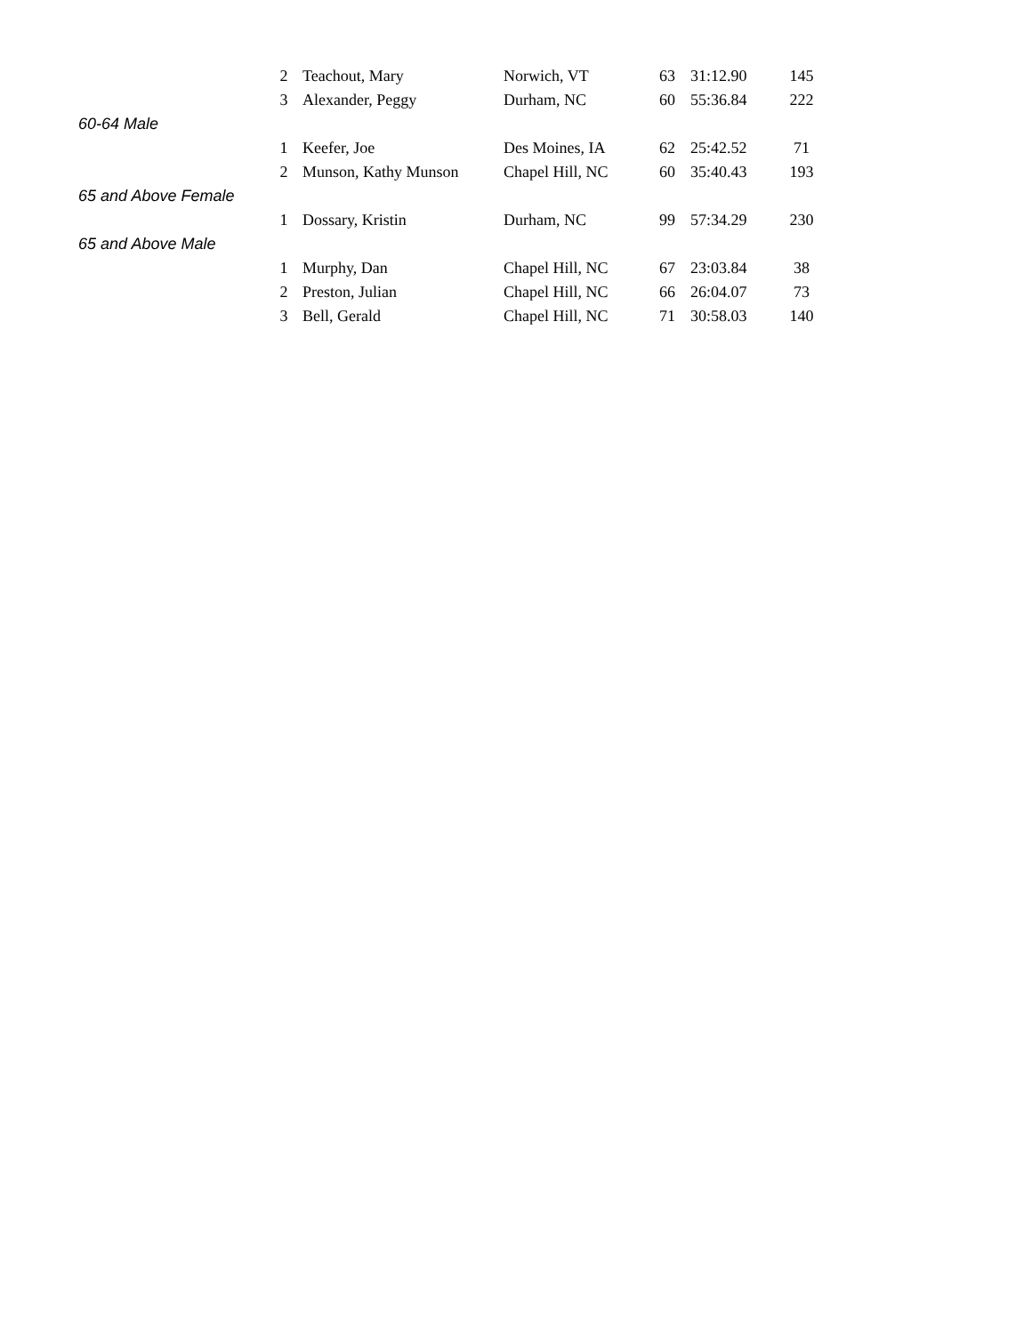| | 2 | Teachout, Mary | Norwich, VT | 63 | 31:12.90 | 145 |
| | 3 | Alexander, Peggy | Durham, NC | 60 | 55:36.84 | 222 |
| 60-64 Male | | | | | | |
| | 1 | Keefer, Joe | Des Moines, IA | 62 | 25:42.52 | 71 |
| | 2 | Munson, Kathy Munson | Chapel Hill, NC | 60 | 35:40.43 | 193 |
| 65 and Above Female | | | | | | |
| | 1 | Dossary, Kristin | Durham, NC | 99 | 57:34.29 | 230 |
| 65 and Above Male | | | | | | |
| | 1 | Murphy, Dan | Chapel Hill, NC | 67 | 23:03.84 | 38 |
| | 2 | Preston, Julian | Chapel Hill, NC | 66 | 26:04.07 | 73 |
| | 3 | Bell, Gerald | Chapel Hill, NC | 71 | 30:58.03 | 140 |